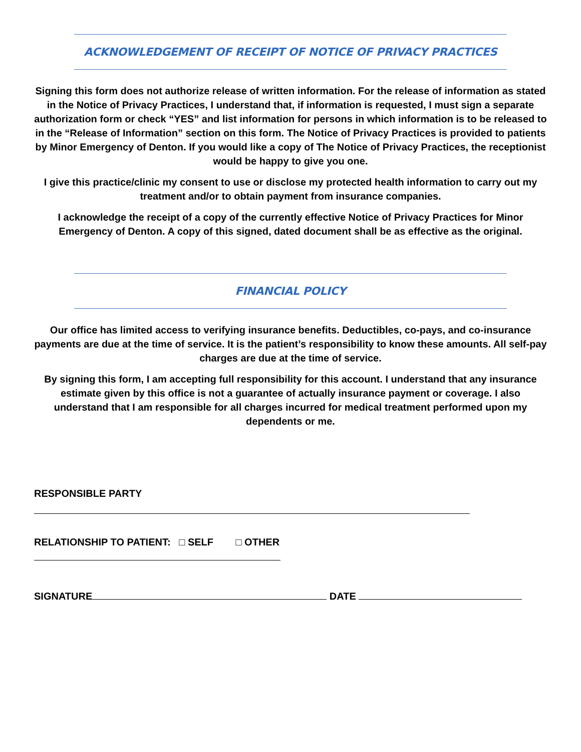ACKNOWLEDGEMENT OF RECEIPT OF NOTICE OF PRIVACY PRACTICES
Signing this form does not authorize release of written information. For the release of information as stated in the Notice of Privacy Practices, I understand that, if information is requested, I must sign a separate authorization form or check “YES” and list information for persons in which information is to be released to in the “Release of Information” section on this form. The Notice of Privacy Practices is provided to patients by Minor Emergency of Denton. If you would like a copy of The Notice of Privacy Practices, the receptionist would be happy to give you one.
I give this practice/clinic my consent to use or disclose my protected health information to carry out my treatment and/or to obtain payment from insurance companies.
I acknowledge the receipt of a copy of the currently effective Notice of Privacy Practices for Minor Emergency of Denton. A copy of this signed, dated document shall be as effective as the original.
FINANCIAL POLICY
Our office has limited access to verifying insurance benefits. Deductibles, co-pays, and co-insurance payments are due at the time of service. It is the patient’s responsibility to know these amounts. All self-pay charges are due at the time of service.
By signing this form, I am accepting full responsibility for this account. I understand that any insurance estimate given by this office is not a guarantee of actually insurance payment or coverage. I also understand that I am responsible for all charges incurred for medical treatment performed upon my dependents or me.
RESPONSIBLE PARTY
RELATIONSHIP TO PATIENT: □ SELF □ OTHER
SIGNATURE DATE